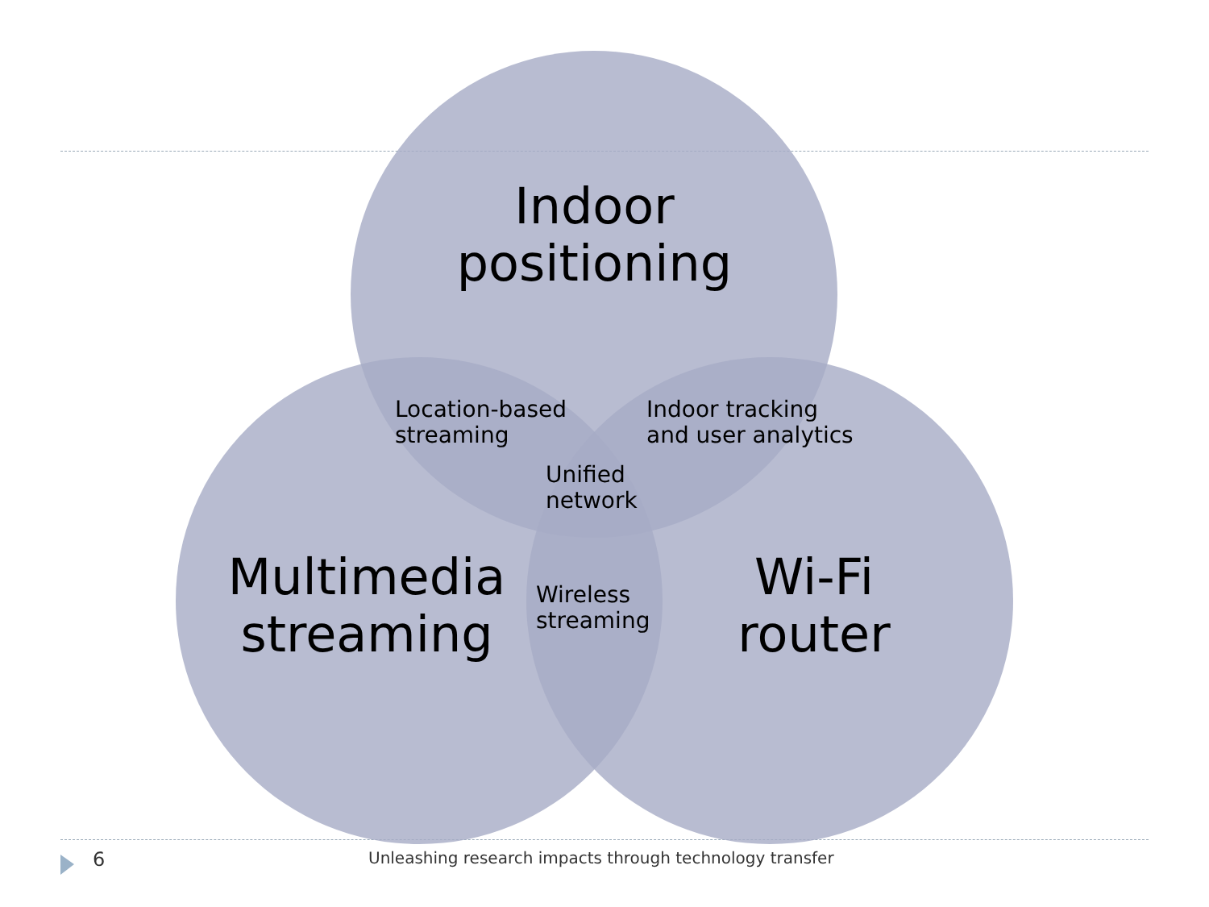Indoor
positioning
Location-based
streaming
Indoor tracking
and user analytics
Unified
network
Multimedia
streaming
Wireless
streaming
Wi-Fi
router
6
Unleashing research impacts through technology transfer